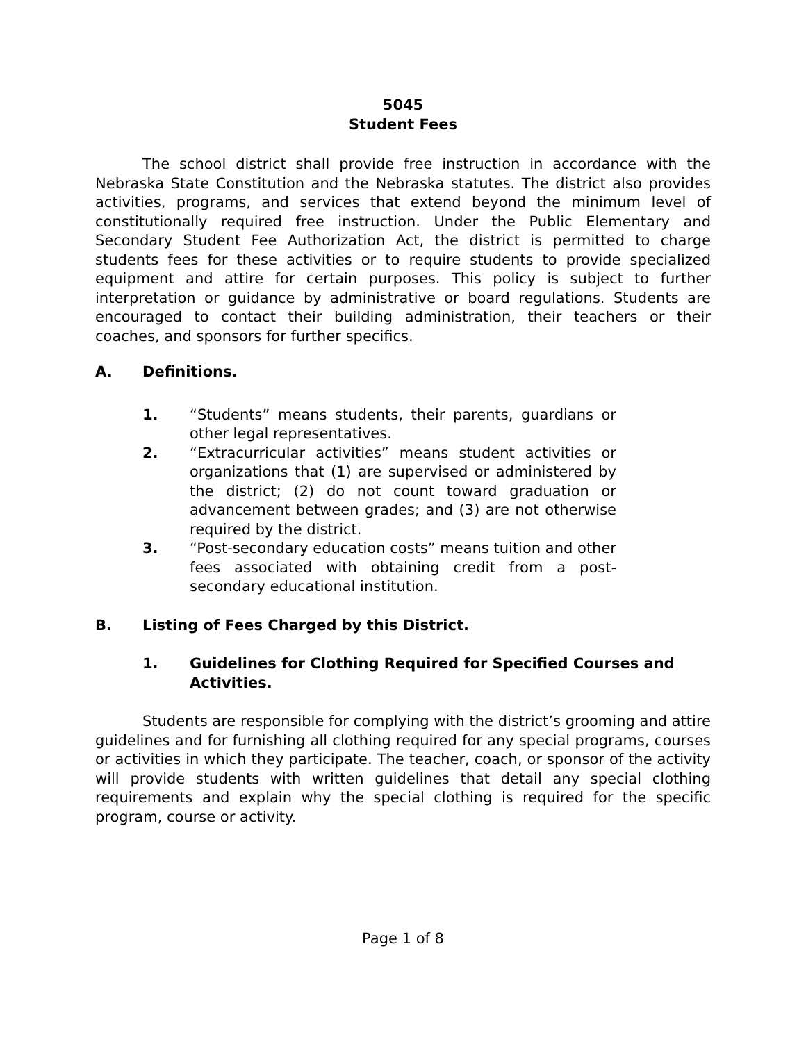5045
Student Fees
The school district shall provide free instruction in accordance with the Nebraska State Constitution and the Nebraska statutes. The district also provides activities, programs, and services that extend beyond the minimum level of constitutionally required free instruction. Under the Public Elementary and Secondary Student Fee Authorization Act, the district is permitted to charge students fees for these activities or to require students to provide specialized equipment and attire for certain purposes. This policy is subject to further interpretation or guidance by administrative or board regulations. Students are encouraged to contact their building administration, their teachers or their coaches, and sponsors for further specifics.
A. Definitions.
1. “Students” means students, their parents, guardians or other legal representatives.
2. “Extracurricular activities” means student activities or organizations that (1) are supervised or administered by the district; (2) do not count toward graduation or advancement between grades; and (3) are not otherwise required by the district.
3. “Post-secondary education costs” means tuition and other fees associated with obtaining credit from a post-secondary educational institution.
B. Listing of Fees Charged by this District.
1. Guidelines for Clothing Required for Specified Courses and Activities.
Students are responsible for complying with the district’s grooming and attire guidelines and for furnishing all clothing required for any special programs, courses or activities in which they participate. The teacher, coach, or sponsor of the activity will provide students with written guidelines that detail any special clothing requirements and explain why the special clothing is required for the specific program, course or activity.
Page 1 of 8